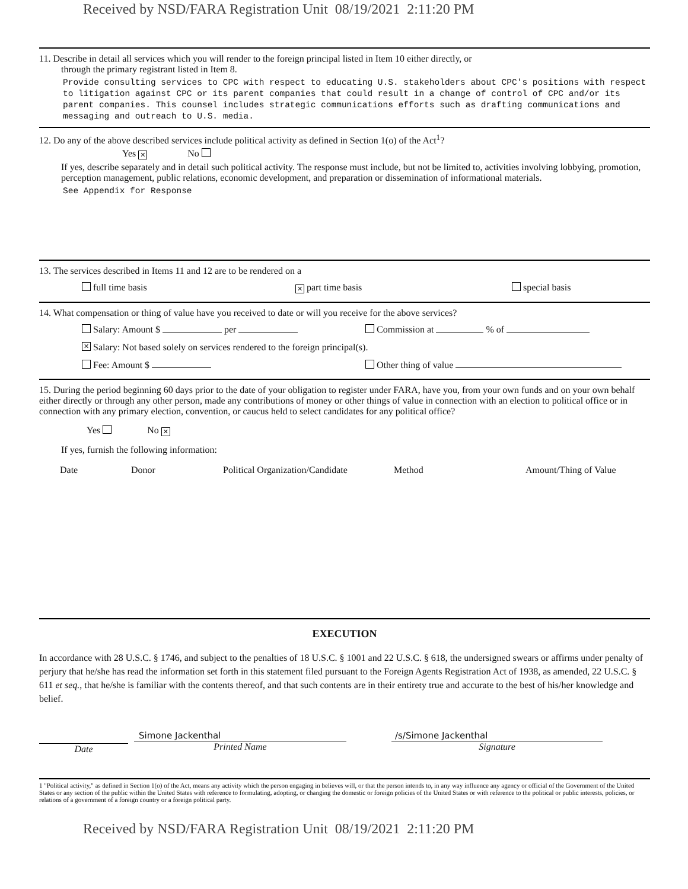Received by NSD/FARA Registration Unit 08/19/2021 2:11:20 PM
11. Describe in detail all services which you will render to the foreign principal listed in Item 10 either directly, or
through the primary registrant listed in Item 8.
Provide consulting services to CPC with respect to educating U.S. stakeholders about CPC's positions with respect to litigation against CPC or its parent companies that could result in a change of control of CPC and/or its parent companies. This counsel includes strategic communications efforts such as drafting communications and messaging and outreach to U.S. media.
12. Do any of the above described services include political activity as defined in Section 1(o) of the Act<sup>1</sup>?
Yes ✕ No
If yes, describe separately and in detail such political activity. The response must include, but not be limited to, activities involving lobbying, promotion, perception management, public relations, economic development, and preparation or dissemination of informational materials.
See Appendix for Response
13. The services described in Items 11 and 12 are to be rendered on a
full time basis ✕ part time basis special basis
14. What compensation or thing of value have you received to date or will you receive for the above services?
Salary: Amount $ per Commission at % of
✕ Salary: Not based solely on services rendered to the foreign principal(s).
Fee: Amount $ Other thing of value
15. During the period beginning 60 days prior to the date of your obligation to register under FARA, have you, from your own funds and on your own behalf either directly or through any other person, made any contributions of money or other things of value in connection with an election to political office or in connection with any primary election, convention, or caucus held to select candidates for any political office?
Yes No ✕
If yes, furnish the following information:
Date Donor Political Organization/Candidate Method Amount/Thing of Value
EXECUTION
In accordance with 28 U.S.C. § 1746, and subject to the penalties of 18 U.S.C. § 1001 and 22 U.S.C. § 618, the undersigned swears or affirms under penalty of perjury that he/she has read the information set forth in this statement filed pursuant to the Foreign Agents Registration Act of 1938, as amended, 22 U.S.C. § 611 et seq., that he/she is familiar with the contents thereof, and that such contents are in their entirety true and accurate to the best of his/her knowledge and belief.
Date Simone Jackenthal
Printed Name
/s/Simone Jackenthal
Signature
1 "Political activity," as defined in Section 1(o) of the Act, means any activity which the person engaging in believes will, or that the person intends to, in any way influence any agency or official of the Government of the United States or any section of the public within the United States with reference to formulating, adopting, or changing the domestic or foreign policies of the United States or with reference to the political or public interests, policies, or relations of a government of a foreign country or a foreign political party.
Received by NSD/FARA Registration Unit 08/19/2021 2:11:20 PM